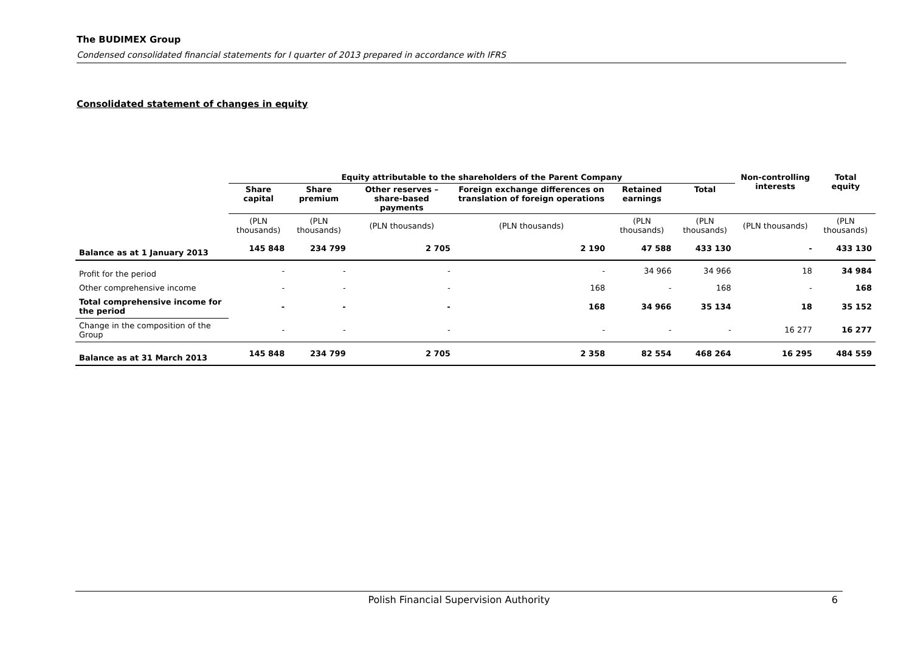The BUDIMEX Group
Condensed consolidated financial statements for I quarter of 2013 prepared in accordance with IFRS
Consolidated statement of changes in equity
| | Equity attributable to the shareholders of the Parent Company | | | | | | Non-controlling interests | Total equity |
| --- | --- | --- | --- | --- | --- | --- | --- | --- |
| | Share capital | Share premium | Other reserves – share-based payments | Foreign exchange differences on translation of foreign operations | Retained earnings | Total | | |
| | (PLN thousands) | (PLN thousands) | (PLN thousands) | (PLN thousands) | (PLN thousands) | (PLN thousands) | (PLN thousands) | (PLN thousands) |
| Balance as at 1 January 2013 | 145 848 | 234 799 | 2 705 | 2 190 | 47 588 | 433 130 | - | 433 130 |
| Profit for the period | - | - | - | - | 34 966 | 34 966 | 18 | 34 984 |
| Other comprehensive income | - | - | - | 168 | - | 168 | - | 168 |
| Total comprehensive income for the period | - | - | - | 168 | 34 966 | 35 134 | 18 | 35 152 |
| Change in the composition of the Group | - | - | - | - | - | - | 16 277 | 16 277 |
| Balance as at 31 March 2013 | 145 848 | 234 799 | 2 705 | 2 358 | 82 554 | 468 264 | 16 295 | 484 559 |
Polish Financial Supervision Authority 6